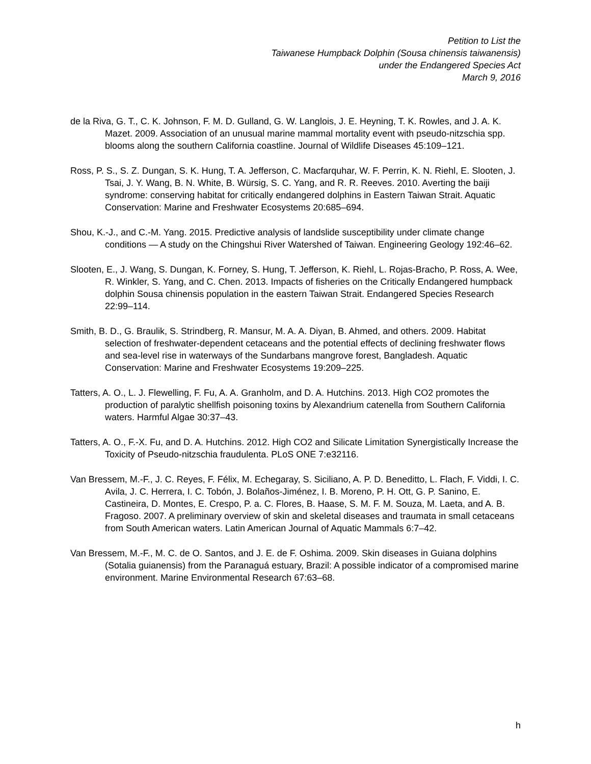Petition to List the
Taiwanese Humpback Dolphin (Sousa chinensis taiwanensis)
under the Endangered Species Act
March 9, 2016
de la Riva, G. T., C. K. Johnson, F. M. D. Gulland, G. W. Langlois, J. E. Heyning, T. K. Rowles, and J. A. K. Mazet. 2009. Association of an unusual marine mammal mortality event with pseudo-nitzschia spp. blooms along the southern California coastline. Journal of Wildlife Diseases 45:109–121.
Ross, P. S., S. Z. Dungan, S. K. Hung, T. A. Jefferson, C. Macfarquhar, W. F. Perrin, K. N. Riehl, E. Slooten, J. Tsai, J. Y. Wang, B. N. White, B. Würsig, S. C. Yang, and R. R. Reeves. 2010. Averting the baiji syndrome: conserving habitat for critically endangered dolphins in Eastern Taiwan Strait. Aquatic Conservation: Marine and Freshwater Ecosystems 20:685–694.
Shou, K.-J., and C.-M. Yang. 2015. Predictive analysis of landslide susceptibility under climate change conditions — A study on the Chingshui River Watershed of Taiwan. Engineering Geology 192:46–62.
Slooten, E., J. Wang, S. Dungan, K. Forney, S. Hung, T. Jefferson, K. Riehl, L. Rojas-Bracho, P. Ross, A. Wee, R. Winkler, S. Yang, and C. Chen. 2013. Impacts of fisheries on the Critically Endangered humpback dolphin Sousa chinensis population in the eastern Taiwan Strait. Endangered Species Research 22:99–114.
Smith, B. D., G. Braulik, S. Strindberg, R. Mansur, M. A. A. Diyan, B. Ahmed, and others. 2009. Habitat selection of freshwater-dependent cetaceans and the potential effects of declining freshwater flows and sea-level rise in waterways of the Sundarbans mangrove forest, Bangladesh. Aquatic Conservation: Marine and Freshwater Ecosystems 19:209–225.
Tatters, A. O., L. J. Flewelling, F. Fu, A. A. Granholm, and D. A. Hutchins. 2013. High CO2 promotes the production of paralytic shellfish poisoning toxins by Alexandrium catenella from Southern California waters. Harmful Algae 30:37–43.
Tatters, A. O., F.-X. Fu, and D. A. Hutchins. 2012. High CO2 and Silicate Limitation Synergistically Increase the Toxicity of Pseudo-nitzschia fraudulenta. PLoS ONE 7:e32116.
Van Bressem, M.-F., J. C. Reyes, F. Félix, M. Echegaray, S. Siciliano, A. P. D. Beneditto, L. Flach, F. Viddi, I. C. Avila, J. C. Herrera, I. C. Tobón, J. Bolaños-Jiménez, I. B. Moreno, P. H. Ott, G. P. Sanino, E. Castineira, D. Montes, E. Crespo, P. a. C. Flores, B. Haase, S. M. F. M. Souza, M. Laeta, and A. B. Fragoso. 2007. A preliminary overview of skin and skeletal diseases and traumata in small cetaceans from South American waters. Latin American Journal of Aquatic Mammals 6:7–42.
Van Bressem, M.-F., M. C. de O. Santos, and J. E. de F. Oshima. 2009. Skin diseases in Guiana dolphins (Sotalia guianensis) from the Paranaguá estuary, Brazil: A possible indicator of a compromised marine environment. Marine Environmental Research 67:63–68.
h